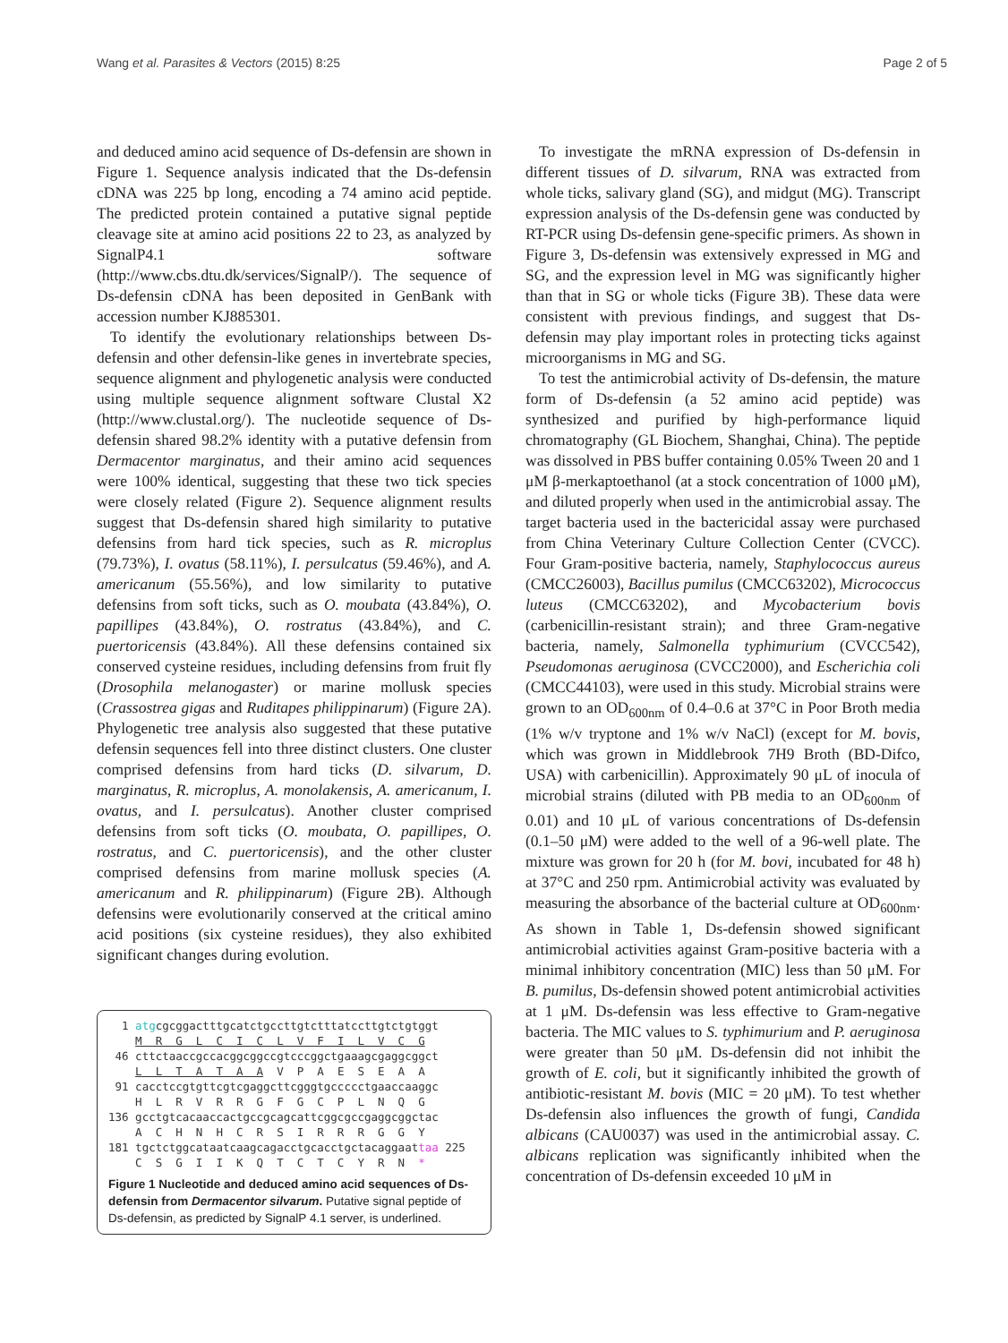Wang et al. Parasites & Vectors (2015) 8:25 Page 2 of 5
and deduced amino acid sequence of Ds-defensin are shown in Figure 1. Sequence analysis indicated that the Ds-defensin cDNA was 225 bp long, encoding a 74 amino acid peptide. The predicted protein contained a putative signal peptide cleavage site at amino acid positions 22 to 23, as analyzed by SignalP4.1 software (http://www.cbs.dtu.dk/services/SignalP/). The sequence of Ds-defensin cDNA has been deposited in GenBank with accession number KJ885301.
To identify the evolutionary relationships between Ds-defensin and other defensin-like genes in invertebrate species, sequence alignment and phylogenetic analysis were conducted using multiple sequence alignment software Clustal X2 (http://www.clustal.org/). The nucleotide sequence of Ds-defensin shared 98.2% identity with a putative defensin from Dermacentor marginatus, and their amino acid sequences were 100% identical, suggesting that these two tick species were closely related (Figure 2). Sequence alignment results suggest that Ds-defensin shared high similarity to putative defensins from hard tick species, such as R. microplus (79.73%), I. ovatus (58.11%), I. persulcatus (59.46%), and A. americanum (55.56%), and low similarity to putative defensins from soft ticks, such as O. moubata (43.84%), O. papillipes (43.84%), O. rostratus (43.84%), and C. puertoricensis (43.84%). All these defensins contained six conserved cysteine residues, including defensins from fruit fly (Drosophila melanogaster) or marine mollusk species (Crassostrea gigas and Ruditapes philippinarum) (Figure 2A). Phylogenetic tree analysis also suggested that these putative defensin sequences fell into three distinct clusters. One cluster comprised defensins from hard ticks (D. silvarum, D. marginatus, R. microplus, A. monolakensis, A. americanum, I. ovatus, and I. persulcatus). Another cluster comprised defensins from soft ticks (O. moubata, O. papillipes, O. rostratus, and C. puertoricensis), and the other cluster comprised defensins from marine mollusk species (A. americanum and R. philippinarum) (Figure 2B). Although defensins were evolutionarily conserved at the critical amino acid positions (six cysteine residues), they also exhibited significant changes during evolution.
  1 atgcgcggactttgcatctgccttgtctttatccttgtctgtggt
    M  R  G  L  C  I  C  L  V  F  I  L  V  C  G
 46 cttctaaccgccacggcggccgtcccggctgaaagcgaggcggct
    L  L  T  A  T  A  A  V  P  A  E  S  E  A  A
 91 cacctccgtgttcgtcgaggcttcgggtgccccctgaaccaaggc
    H  L  R  V  R  R  G  F  G  C  P  L  N  Q  G
136 gcctgtcacaaccactgccgcagcattcggcgccgaggcggctac
    A  C  H  N  H  C  R  S  I  R  R  R  G  G  Y
181 tgctctggcataatcaagcagacctgcacctgctacaggaattaa 225
    C  S  G  I  I  K  Q  T  C  T  C  Y  R  N  *
Figure 1 Nucleotide and deduced amino acid sequences of Ds-defensin from Dermacentor silvarum. Putative signal peptide of Ds-defensin, as predicted by SignalP 4.1 server, is underlined.
To investigate the mRNA expression of Ds-defensin in different tissues of D. silvarum, RNA was extracted from whole ticks, salivary gland (SG), and midgut (MG). Transcript expression analysis of the Ds-defensin gene was conducted by RT-PCR using Ds-defensin gene-specific primers. As shown in Figure 3, Ds-defensin was extensively expressed in MG and SG, and the expression level in MG was significantly higher than that in SG or whole ticks (Figure 3B). These data were consistent with previous findings, and suggest that Ds-defensin may play important roles in protecting ticks against microorganisms in MG and SG.
To test the antimicrobial activity of Ds-defensin, the mature form of Ds-defensin (a 52 amino acid peptide) was synthesized and purified by high-performance liquid chromatography (GL Biochem, Shanghai, China). The peptide was dissolved in PBS buffer containing 0.05% Tween 20 and 1 μM β-merkaptoethanol (at a stock concentration of 1000 μM), and diluted properly when used in the antimicrobial assay. The target bacteria used in the bactericidal assay were purchased from China Veterinary Culture Collection Center (CVCC). Four Gram-positive bacteria, namely, Staphylococcus aureus (CMCC26003), Bacillus pumilus (CMCC63202), Micrococcus luteus (CMCC63202), and Mycobacterium bovis (carbenicillin-resistant strain); and three Gram-negative bacteria, namely, Salmonella typhimurium (CVCC542), Pseudomonas aeruginosa (CVCC2000), and Escherichia coli (CMCC44103), were used in this study. Microbial strains were grown to an OD<sub>600nm</sub> of 0.4–0.6 at 37°C in Poor Broth media (1% w/v tryptone and 1% w/v NaCl) (except for M. bovis, which was grown in Middlebrook 7H9 Broth (BD-Difco, USA) with carbenicillin). Approximately 90 μL of inocula of microbial strains (diluted with PB media to an OD<sub>600nm</sub> of 0.01) and 10 μL of various concentrations of Ds-defensin (0.1–50 μM) were added to the well of a 96-well plate. The mixture was grown for 20 h (for M. bovi, incubated for 48 h) at 37°C and 250 rpm. Antimicrobial activity was evaluated by measuring the absorbance of the bacterial culture at OD<sub>600nm</sub>. As shown in Table 1, Ds-defensin showed significant antimicrobial activities against Gram-positive bacteria with a minimal inhibitory concentration (MIC) less than 50 μM. For B. pumilus, Ds-defensin showed potent antimicrobial activities at 1 μM. Ds-defensin was less effective to Gram-negative bacteria. The MIC values to S. typhimurium and P. aeruginosa were greater than 50 μM. Ds-defensin did not inhibit the growth of E. coli, but it significantly inhibited the growth of antibiotic-resistant M. bovis (MIC = 20 μM). To test whether Ds-defensin also influences the growth of fungi, Candida albicans (CAU0037) was used in the antimicrobial assay. C. albicans replication was significantly inhibited when the concentration of Ds-defensin exceeded 10 μM in